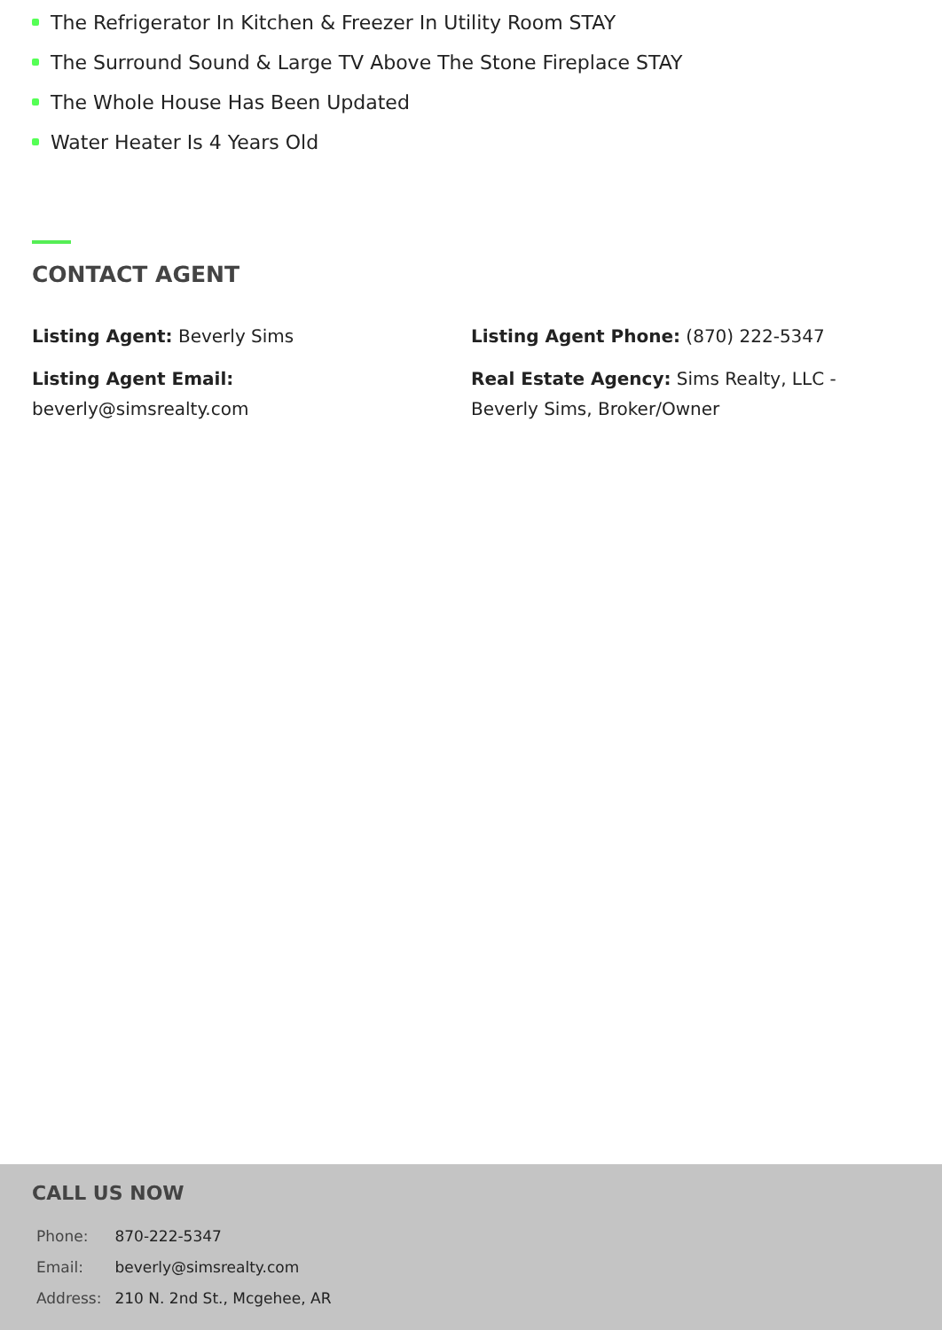The Refrigerator In Kitchen & Freezer In Utility Room STAY
The Surround Sound & Large TV Above The Stone Fireplace STAY
The Whole House Has Been Updated
Water Heater Is 4 Years Old
CONTACT AGENT
Listing Agent: Beverly Sims
Listing Agent Phone: (870) 222-5347
Listing Agent Email:
beverly@simsrealty.com
Real Estate Agency: Sims Realty, LLC -
Beverly Sims, Broker/Owner
CALL US NOW
| Phone: | 870-222-5347 |
| Email: | beverly@simsrealty.com |
| Address: | 210 N. 2nd St., Mcgehee, AR |